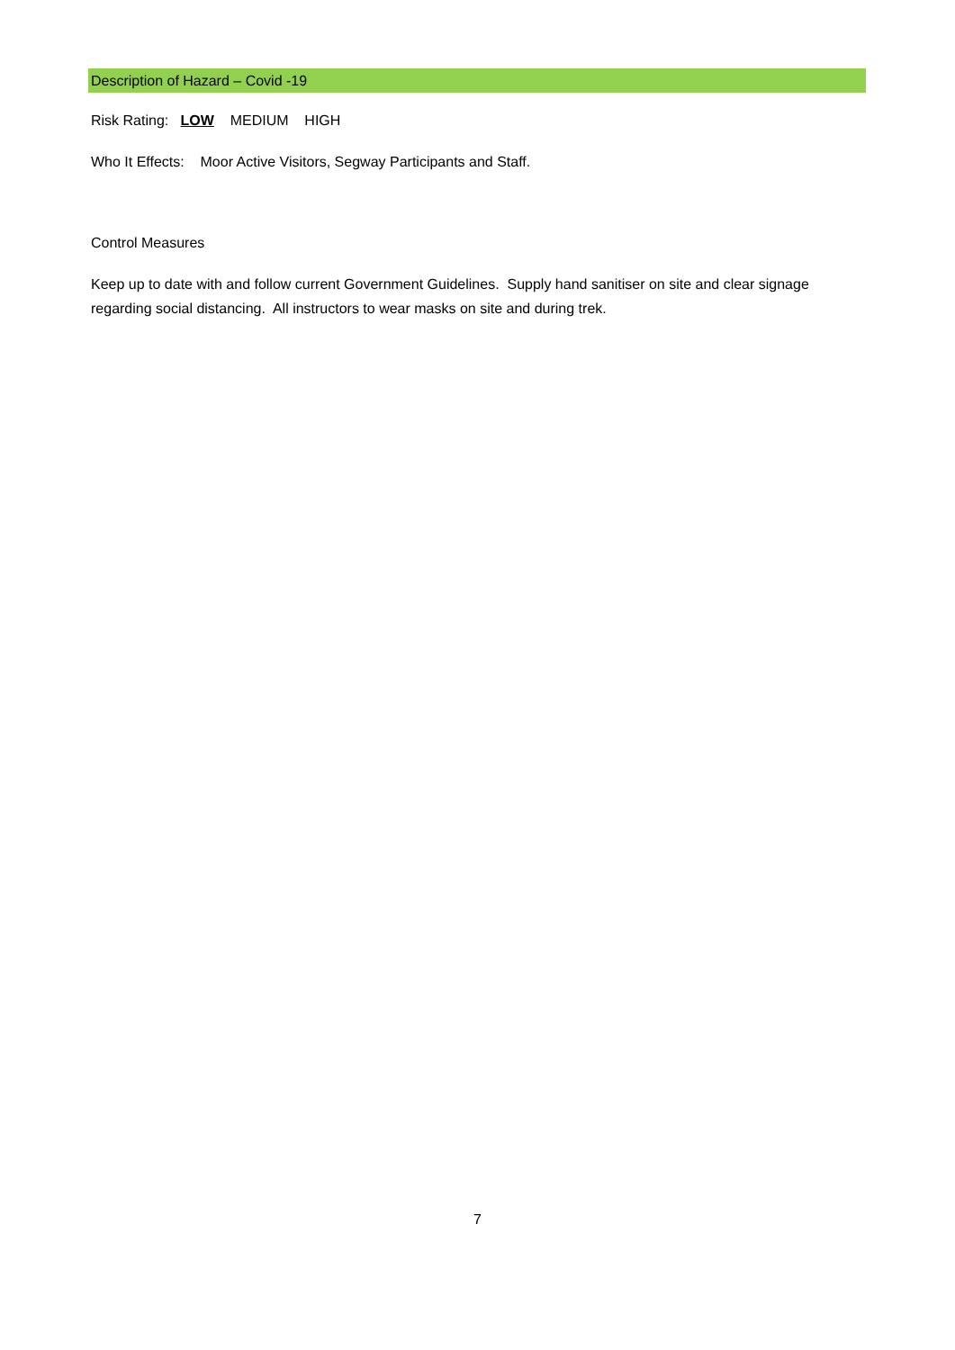Description of Hazard – Covid -19
Risk Rating: LOW MEDIUM HIGH
Who It Effects: Moor Active Visitors, Segway Participants and Staff.
Control Measures
Keep up to date with and follow current Government Guidelines. Supply hand sanitiser on site and clear signage regarding social distancing. All instructors to wear masks on site and during trek.
7